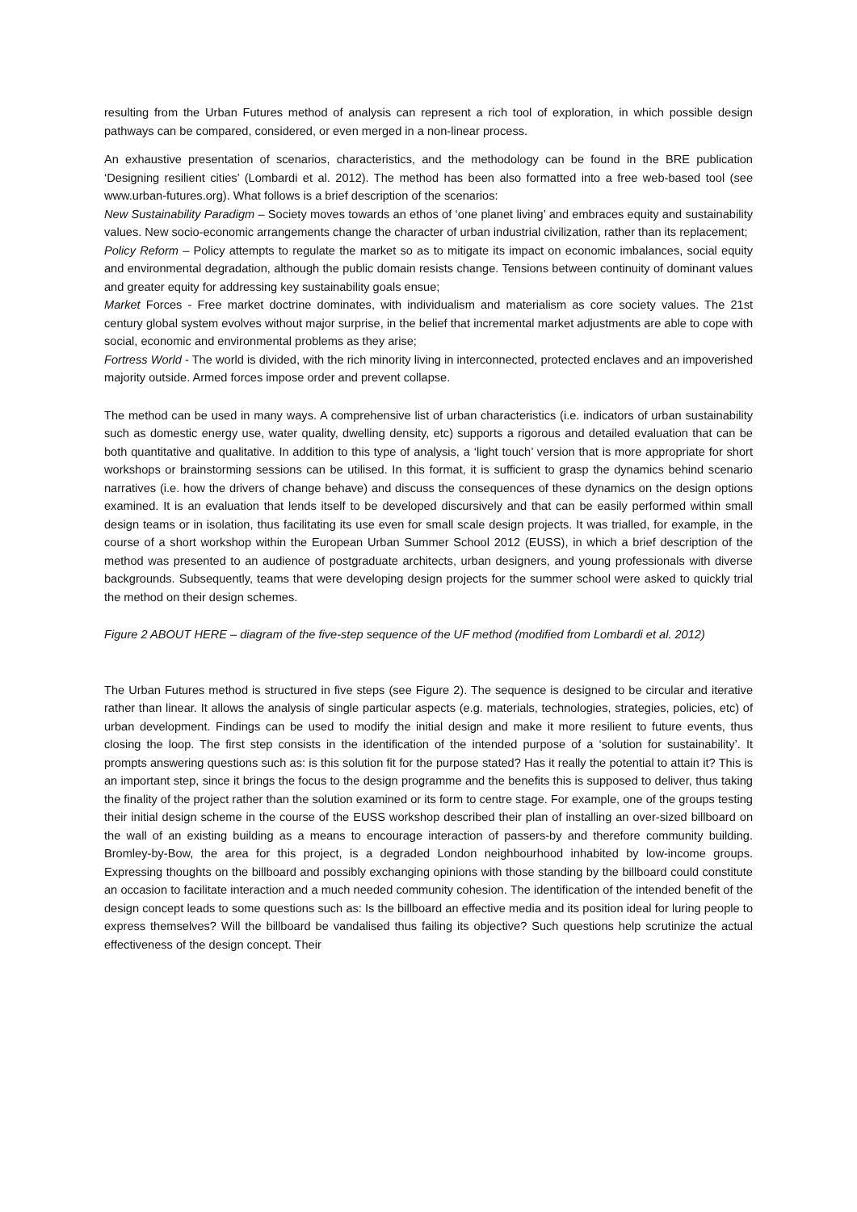resulting from the Urban Futures method of analysis can represent a rich tool of exploration, in which possible design pathways can be compared, considered, or even merged in a non-linear process.
An exhaustive presentation of scenarios, characteristics, and the methodology can be found in the BRE publication ‘Designing resilient cities’ (Lombardi et al. 2012). The method has been also formatted into a free web-based tool (see www.urban-futures.org). What follows is a brief description of the scenarios:
New Sustainability Paradigm – Society moves towards an ethos of ‘one planet living’ and embraces equity and sustainability values. New socio-economic arrangements change the character of urban industrial civilization, rather than its replacement;
Policy Reform – Policy attempts to regulate the market so as to mitigate its impact on economic imbalances, social equity and environmental degradation, although the public domain resists change. Tensions between continuity of dominant values and greater equity for addressing key sustainability goals ensue;
Market Forces - Free market doctrine dominates, with individualism and materialism as core society values. The 21st century global system evolves without major surprise, in the belief that incremental market adjustments are able to cope with social, economic and environmental problems as they arise;
Fortress World - The world is divided, with the rich minority living in interconnected, protected enclaves and an impoverished majority outside. Armed forces impose order and prevent collapse.
The method can be used in many ways. A comprehensive list of urban characteristics (i.e. indicators of urban sustainability such as domestic energy use, water quality, dwelling density, etc) supports a rigorous and detailed evaluation that can be both quantitative and qualitative. In addition to this type of analysis, a ‘light touch’ version that is more appropriate for short workshops or brainstorming sessions can be utilised. In this format, it is sufficient to grasp the dynamics behind scenario narratives (i.e. how the drivers of change behave) and discuss the consequences of these dynamics on the design options examined. It is an evaluation that lends itself to be developed discursively and that can be easily performed within small design teams or in isolation, thus facilitating its use even for small scale design projects. It was trialled, for example, in the course of a short workshop within the European Urban Summer School 2012 (EUSS), in which a brief description of the method was presented to an audience of postgraduate architects, urban designers, and young professionals with diverse backgrounds. Subsequently, teams that were developing design projects for the summer school were asked to quickly trial the method on their design schemes.
Figure 2 ABOUT HERE – diagram of the five-step sequence of the UF method (modified from Lombardi et al. 2012)
The Urban Futures method is structured in five steps (see Figure 2). The sequence is designed to be circular and iterative rather than linear. It allows the analysis of single particular aspects (e.g. materials, technologies, strategies, policies, etc) of urban development. Findings can be used to modify the initial design and make it more resilient to future events, thus closing the loop. The first step consists in the identification of the intended purpose of a ‘solution for sustainability’. It prompts answering questions such as: is this solution fit for the purpose stated? Has it really the potential to attain it? This is an important step, since it brings the focus to the design programme and the benefits this is supposed to deliver, thus taking the finality of the project rather than the solution examined or its form to centre stage. For example, one of the groups testing their initial design scheme in the course of the EUSS workshop described their plan of installing an over-sized billboard on the wall of an existing building as a means to encourage interaction of passers-by and therefore community building. Bromley-by-Bow, the area for this project, is a degraded London neighbourhood inhabited by low-income groups. Expressing thoughts on the billboard and possibly exchanging opinions with those standing by the billboard could constitute an occasion to facilitate interaction and a much needed community cohesion. The identification of the intended benefit of the design concept leads to some questions such as: Is the billboard an effective media and its position ideal for luring people to express themselves? Will the billboard be vandalised thus failing its objective? Such questions help scrutinize the actual effectiveness of the design concept. Their